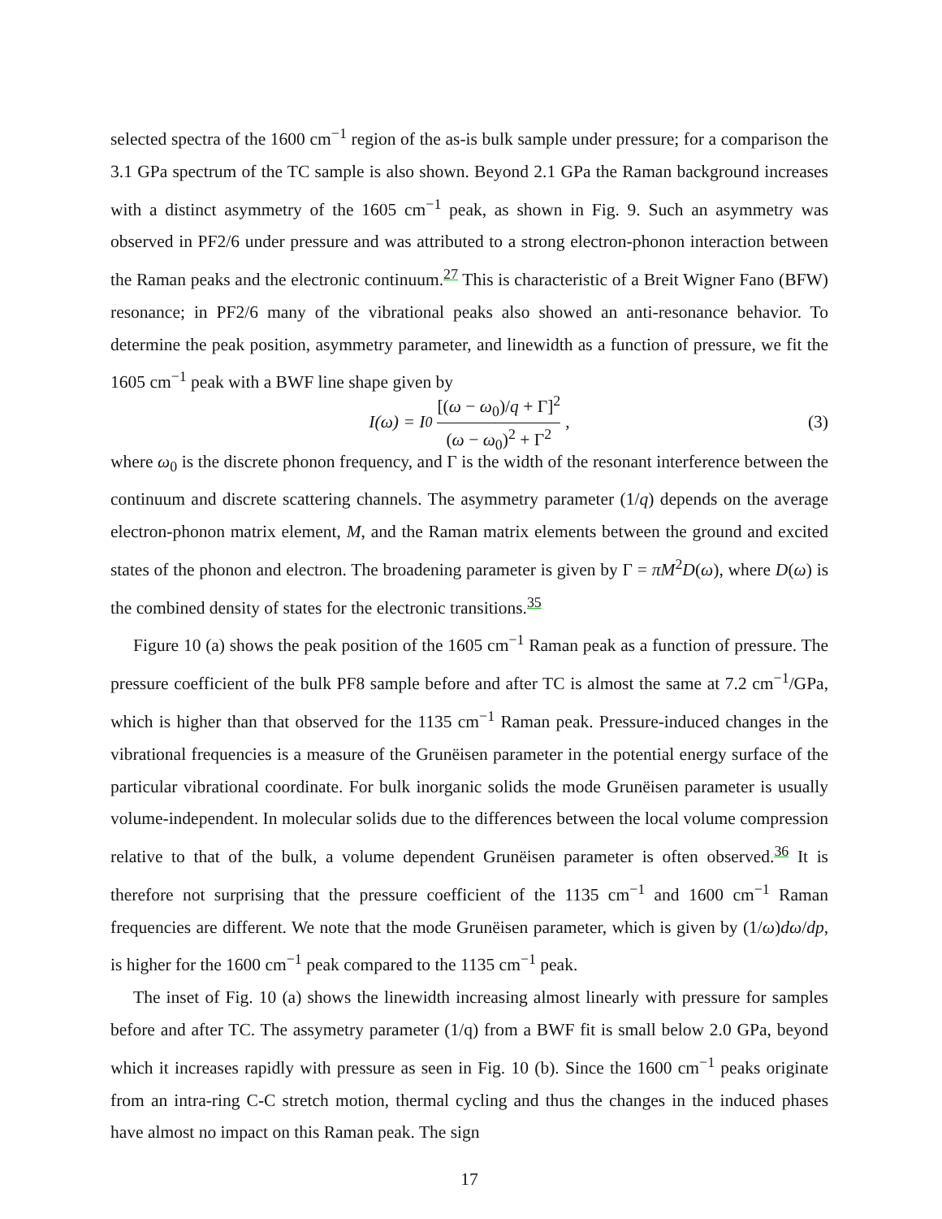selected spectra of the 1600 cm<sup>−1</sup> region of the as-is bulk sample under pressure; for a comparison the 3.1 GPa spectrum of the TC sample is also shown. Beyond 2.1 GPa the Raman background increases with a distinct asymmetry of the 1605 cm<sup>−1</sup> peak, as shown in Fig. 9. Such an asymmetry was observed in PF2/6 under pressure and was attributed to a strong electron-phonon interaction between the Raman peaks and the electronic continuum.<sup>27</sup> This is characteristic of a Breit Wigner Fano (BFW) resonance; in PF2/6 many of the vibrational peaks also showed an anti-resonance behavior. To determine the peak position, asymmetry parameter, and linewidth as a function of pressure, we fit the 1605 cm<sup>−1</sup> peak with a BWF line shape given by
I(ω) = I<sub>0</sub> [(ω − ω<sub>0</sub>)/q + Γ]<sup>2</sup> (ω − ω<sub>0</sub>)<sup>2</sup> + Γ<sup>2</sup> , (3)
where ω<sub>0</sub> is the discrete phonon frequency, and Γ is the width of the resonant interference between the continuum and discrete scattering channels. The asymmetry parameter (1/q) depends on the average electron-phonon matrix element, M, and the Raman matrix elements between the ground and excited states of the phonon and electron. The broadening parameter is given by Γ = πM<sup>2</sup>D(ω), where D(ω) is the combined density of states for the electronic transitions.<sup>35</sup>
Figure 10 (a) shows the peak position of the 1605 cm<sup>−1</sup> Raman peak as a function of pressure. The pressure coefficient of the bulk PF8 sample before and after TC is almost the same at 7.2 cm<sup>−1</sup>/GPa, which is higher than that observed for the 1135 cm<sup>−1</sup> Raman peak. Pressure-induced changes in the vibrational frequencies is a measure of the Grunëisen parameter in the potential energy surface of the particular vibrational coordinate. For bulk inorganic solids the mode Grunëisen parameter is usually volume-independent. In molecular solids due to the differences between the local volume compression relative to that of the bulk, a volume dependent Grunëisen parameter is often observed.<sup>36</sup> It is therefore not surprising that the pressure coefficient of the 1135 cm<sup>−1</sup> and 1600 cm<sup>−1</sup> Raman frequencies are different. We note that the mode Grunëisen parameter, which is given by (1/ω)dω/dp, is higher for the 1600 cm<sup>−1</sup> peak compared to the 1135 cm<sup>−1</sup> peak.
The inset of Fig. 10 (a) shows the linewidth increasing almost linearly with pressure for samples before and after TC. The assymetry parameter (1/q) from a BWF fit is small below 2.0 GPa, beyond which it increases rapidly with pressure as seen in Fig. 10 (b). Since the 1600 cm<sup>−1</sup> peaks originate from an intra-ring C-C stretch motion, thermal cycling and thus the changes in the induced phases have almost no impact on this Raman peak. The sign
17